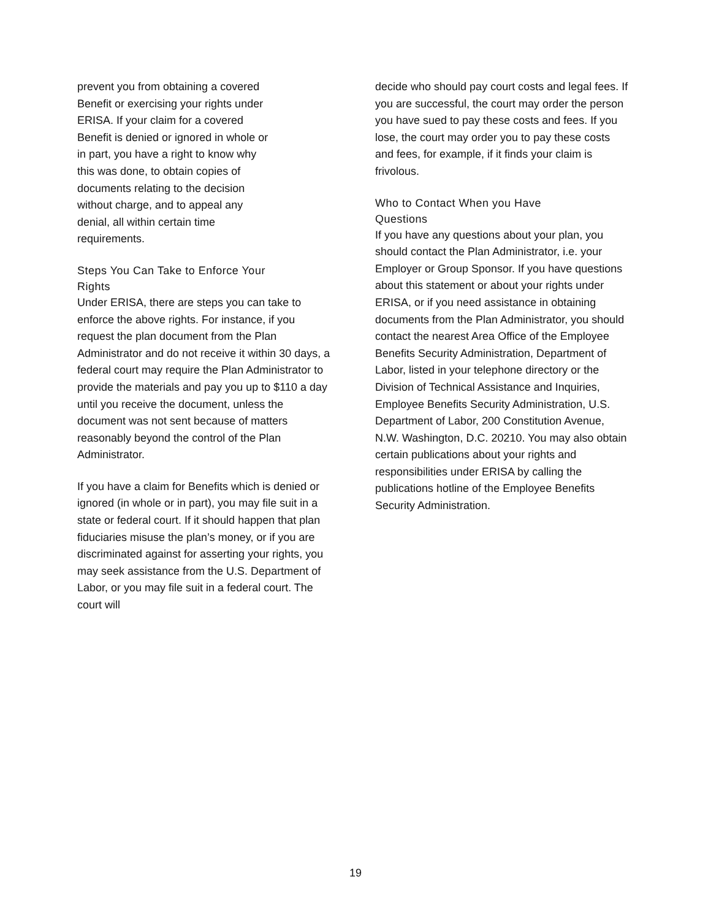prevent you from obtaining a covered
Benefit or exercising your rights under
ERISA. If your claim for a covered
Benefit is denied or ignored in whole or
in part, you have a right to know why
this was done, to obtain copies of
documents relating to the decision
without charge, and to appeal any
denial, all within certain time
requirements.
Steps You Can Take to Enforce Your
Rights
Under ERISA, there are steps you can take to enforce the above rights. For instance, if you request the plan document from the Plan Administrator and do not receive it within 30 days, a federal court may require the Plan Administrator to provide the materials and pay you up to $110 a day until you receive the document, unless the document was not sent because of matters reasonably beyond the control of the Plan Administrator.
If you have a claim for Benefits which is denied or ignored (in whole or in part), you may file suit in a state or federal court. If it should happen that plan fiduciaries misuse the plan’s money, or if you are discriminated against for asserting your rights, you may seek assistance from the U.S. Department of Labor, or you may file suit in a federal court. The court will
decide who should pay court costs and legal fees. If you are successful, the court may order the person you have sued to pay these costs and fees. If you lose, the court may order you to pay these costs and fees, for example, if it finds your claim is frivolous.
Who to Contact When you Have
Questions
If you have any questions about your plan, you should contact the Plan Administrator, i.e. your Employer or Group Sponsor. If you have questions about this statement or about your rights under ERISA, or if you need assistance in obtaining documents from the Plan Administrator, you should contact the nearest Area Office of the Employee Benefits Security Administration, Department of Labor, listed in your telephone directory or the Division of Technical Assistance and Inquiries, Employee Benefits Security Administration, U.S. Department of Labor, 200 Constitution Avenue, N.W. Washington, D.C. 20210. You may also obtain certain publications about your rights and responsibilities under ERISA by calling the publications hotline of the Employee Benefits Security Administration.
19